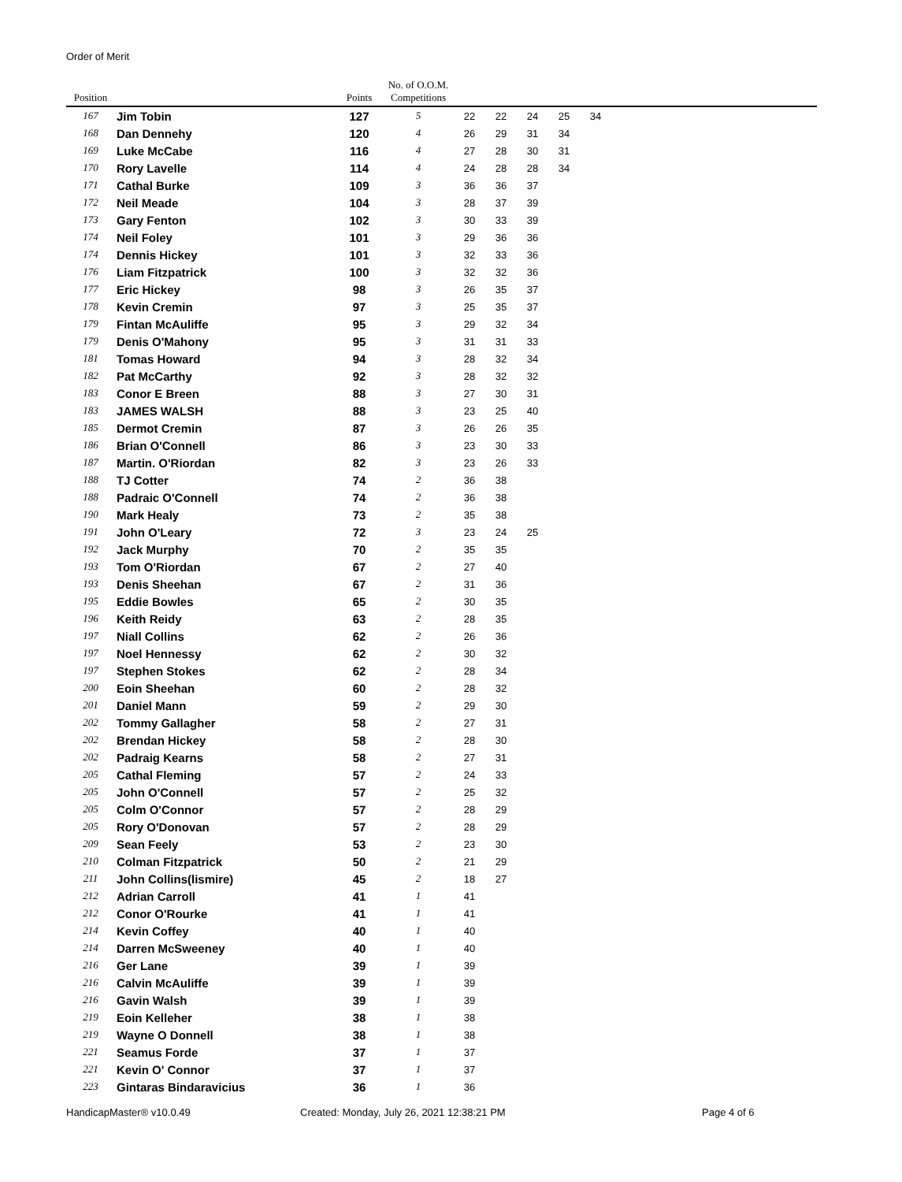Order of Merit
| Position | | Points | No. of O.O.M. Competitions | | | | | | |
| --- | --- | --- | --- | --- | --- | --- | --- | --- | --- |
| 167 | Jim Tobin | 127 | 5 | 22 | 22 | 24 | 25 | 34 | |
| 168 | Dan Dennehy | 120 | 4 | 26 | 29 | 31 | 34 | | |
| 169 | Luke McCabe | 116 | 4 | 27 | 28 | 30 | 31 | | |
| 170 | Rory Lavelle | 114 | 4 | 24 | 28 | 28 | 34 | | |
| 171 | Cathal Burke | 109 | 3 | 36 | 36 | 37 | | | |
| 172 | Neil Meade | 104 | 3 | 28 | 37 | 39 | | | |
| 173 | Gary Fenton | 102 | 3 | 30 | 33 | 39 | | | |
| 174 | Neil Foley | 101 | 3 | 29 | 36 | 36 | | | |
| 174 | Dennis Hickey | 101 | 3 | 32 | 33 | 36 | | | |
| 176 | Liam Fitzpatrick | 100 | 3 | 32 | 32 | 36 | | | |
| 177 | Eric Hickey | 98 | 3 | 26 | 35 | 37 | | | |
| 178 | Kevin Cremin | 97 | 3 | 25 | 35 | 37 | | | |
| 179 | Fintan McAuliffe | 95 | 3 | 29 | 32 | 34 | | | |
| 179 | Denis O'Mahony | 95 | 3 | 31 | 31 | 33 | | | |
| 181 | Tomas Howard | 94 | 3 | 28 | 32 | 34 | | | |
| 182 | Pat McCarthy | 92 | 3 | 28 | 32 | 32 | | | |
| 183 | Conor E Breen | 88 | 3 | 27 | 30 | 31 | | | |
| 183 | JAMES WALSH | 88 | 3 | 23 | 25 | 40 | | | |
| 185 | Dermot Cremin | 87 | 3 | 26 | 26 | 35 | | | |
| 186 | Brian O'Connell | 86 | 3 | 23 | 30 | 33 | | | |
| 187 | Martin. O'Riordan | 82 | 3 | 23 | 26 | 33 | | | |
| 188 | TJ Cotter | 74 | 2 | 36 | 38 | | | | |
| 188 | Padraic O'Connell | 74 | 2 | 36 | 38 | | | | |
| 190 | Mark Healy | 73 | 2 | 35 | 38 | | | | |
| 191 | John O'Leary | 72 | 3 | 23 | 24 | 25 | | | |
| 192 | Jack Murphy | 70 | 2 | 35 | 35 | | | | |
| 193 | Tom O'Riordan | 67 | 2 | 27 | 40 | | | | |
| 193 | Denis Sheehan | 67 | 2 | 31 | 36 | | | | |
| 195 | Eddie Bowles | 65 | 2 | 30 | 35 | | | | |
| 196 | Keith Reidy | 63 | 2 | 28 | 35 | | | | |
| 197 | Niall Collins | 62 | 2 | 26 | 36 | | | | |
| 197 | Noel Hennessy | 62 | 2 | 30 | 32 | | | | |
| 197 | Stephen Stokes | 62 | 2 | 28 | 34 | | | | |
| 200 | Eoin Sheehan | 60 | 2 | 28 | 32 | | | | |
| 201 | Daniel Mann | 59 | 2 | 29 | 30 | | | | |
| 202 | Tommy Gallagher | 58 | 2 | 27 | 31 | | | | |
| 202 | Brendan Hickey | 58 | 2 | 28 | 30 | | | | |
| 202 | Padraig Kearns | 58 | 2 | 27 | 31 | | | | |
| 205 | Cathal Fleming | 57 | 2 | 24 | 33 | | | | |
| 205 | John O'Connell | 57 | 2 | 25 | 32 | | | | |
| 205 | Colm O'Connor | 57 | 2 | 28 | 29 | | | | |
| 205 | Rory O'Donovan | 57 | 2 | 28 | 29 | | | | |
| 209 | Sean Feely | 53 | 2 | 23 | 30 | | | | |
| 210 | Colman Fitzpatrick | 50 | 2 | 21 | 29 | | | | |
| 211 | John Collins(lismire) | 45 | 2 | 18 | 27 | | | | |
| 212 | Adrian Carroll | 41 | 1 | 41 | | | | | |
| 212 | Conor O'Rourke | 41 | 1 | 41 | | | | | |
| 214 | Kevin Coffey | 40 | 1 | 40 | | | | | |
| 214 | Darren McSweeney | 40 | 1 | 40 | | | | | |
| 216 | Ger Lane | 39 | 1 | 39 | | | | | |
| 216 | Calvin McAuliffe | 39 | 1 | 39 | | | | | |
| 216 | Gavin Walsh | 39 | 1 | 39 | | | | | |
| 219 | Eoin Kelleher | 38 | 1 | 38 | | | | | |
| 219 | Wayne O Donnell | 38 | 1 | 38 | | | | | |
| 221 | Seamus Forde | 37 | 1 | 37 | | | | | |
| 221 | Kevin O' Connor | 37 | 1 | 37 | | | | | |
| 223 | Gintaras Bindaravicius | 36 | 1 | 36 | | | | | |
HandicapMaster® v10.0.49 Created: Monday, July 26, 2021 12:38:21 PM
Page 4 of 6